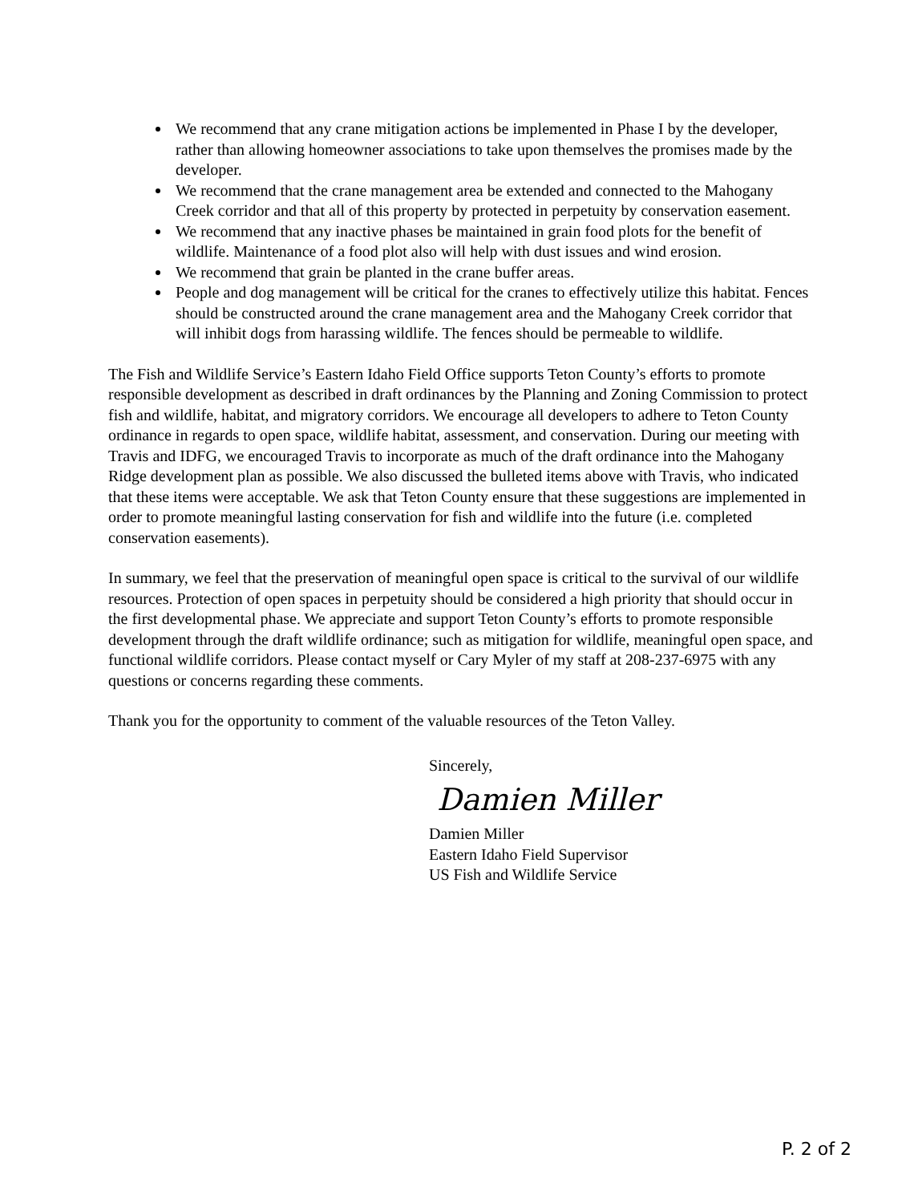We recommend that any crane mitigation actions be implemented in Phase I by the developer, rather than allowing homeowner associations to take upon themselves the promises made by the developer.
We recommend that the crane management area be extended and connected to the Mahogany Creek corridor and that all of this property by protected in perpetuity by conservation easement.
We recommend that any inactive phases be maintained in grain food plots for the benefit of wildlife. Maintenance of a food plot also will help with dust issues and wind erosion.
We recommend that grain be planted in the crane buffer areas.
People and dog management will be critical for the cranes to effectively utilize this habitat. Fences should be constructed around the crane management area and the Mahogany Creek corridor that will inhibit dogs from harassing wildlife. The fences should be permeable to wildlife.
The Fish and Wildlife Service’s Eastern Idaho Field Office supports Teton County’s efforts to promote responsible development as described in draft ordinances by the Planning and Zoning Commission to protect fish and wildlife, habitat, and migratory corridors. We encourage all developers to adhere to Teton County ordinance in regards to open space, wildlife habitat, assessment, and conservation. During our meeting with Travis and IDFG, we encouraged Travis to incorporate as much of the draft ordinance into the Mahogany Ridge development plan as possible. We also discussed the bulleted items above with Travis, who indicated that these items were acceptable. We ask that Teton County ensure that these suggestions are implemented in order to promote meaningful lasting conservation for fish and wildlife into the future (i.e. completed conservation easements).
In summary, we feel that the preservation of meaningful open space is critical to the survival of our wildlife resources. Protection of open spaces in perpetuity should be considered a high priority that should occur in the first developmental phase. We appreciate and support Teton County’s efforts to promote responsible development through the draft wildlife ordinance; such as mitigation for wildlife, meaningful open space, and functional wildlife corridors. Please contact myself or Cary Myler of my staff at 208-237-6975 with any questions or concerns regarding these comments.
Thank you for the opportunity to comment of the valuable resources of the Teton Valley.
Sincerely,
Damien Miller
Damien Miller
Eastern Idaho Field Supervisor
US Fish and Wildlife Service
P. 2 of 2